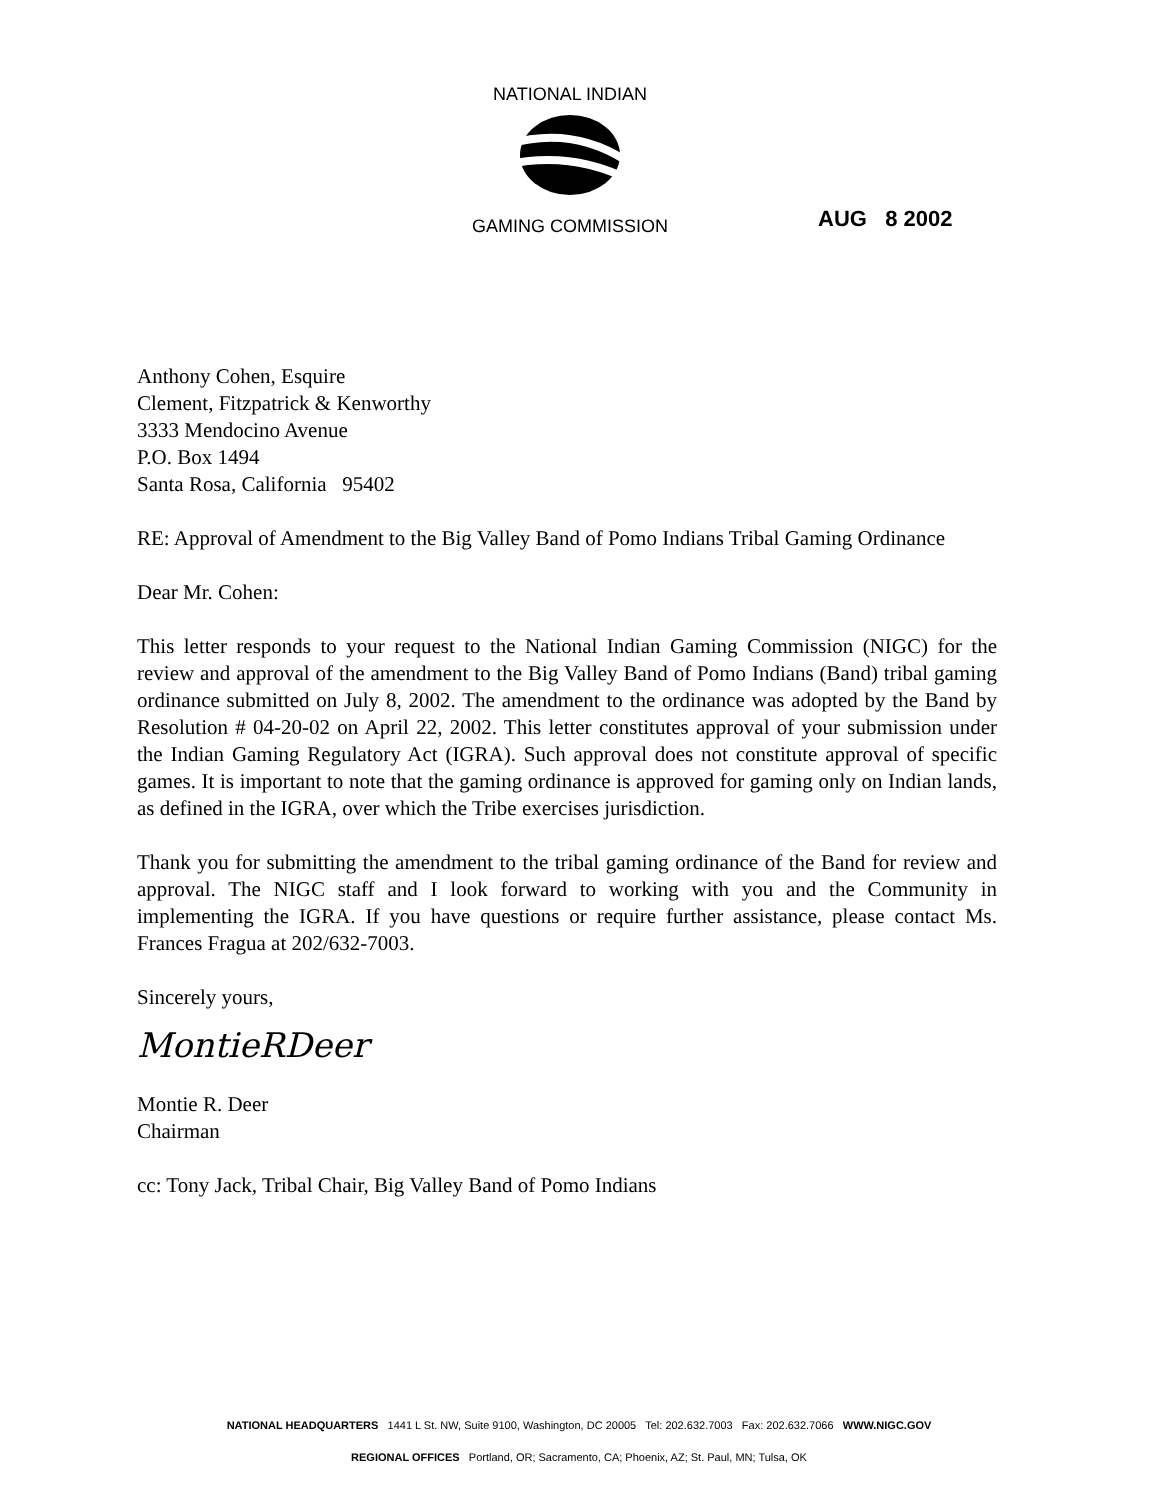NATIONAL INDIAN
GAMING COMMISSION
AUG 8 2002
Anthony Cohen, Esquire
Clement, Fitzpatrick & Kenworthy
3333 Mendocino Avenue
P.O. Box 1494
Santa Rosa, California 95402
RE: Approval of Amendment to the Big Valley Band of Pomo Indians Tribal Gaming Ordinance
Dear Mr. Cohen:
This letter responds to your request to the National Indian Gaming Commission (NIGC) for the review and approval of the amendment to the Big Valley Band of Pomo Indians (Band) tribal gaming ordinance submitted on July 8, 2002. The amendment to the ordinance was adopted by the Band by Resolution # 04-20-02 on April 22, 2002. This letter constitutes approval of your submission under the Indian Gaming Regulatory Act (IGRA). Such approval does not constitute approval of specific games. It is important to note that the gaming ordinance is approved for gaming only on Indian lands, as defined in the IGRA, over which the Tribe exercises jurisdiction.
Thank you for submitting the amendment to the tribal gaming ordinance of the Band for review and approval. The NIGC staff and I look forward to working with you and the Community in implementing the IGRA. If you have questions or require further assistance, please contact Ms. Frances Fragua at 202/632-7003.
Sincerely yours,
MontieRDeer
Montie R. Deer
Chairman
cc: Tony Jack, Tribal Chair, Big Valley Band of Pomo Indians
NATIONAL HEADQUARTERS 1441 L St. NW, Suite 9100, Washington, DC 20005 Tel: 202.632.7003 Fax: 202.632.7066 WWW.NIGC.GOV
REGIONAL OFFICES Portland, OR; Sacramento, CA; Phoenix, AZ; St. Paul, MN; Tulsa, OK